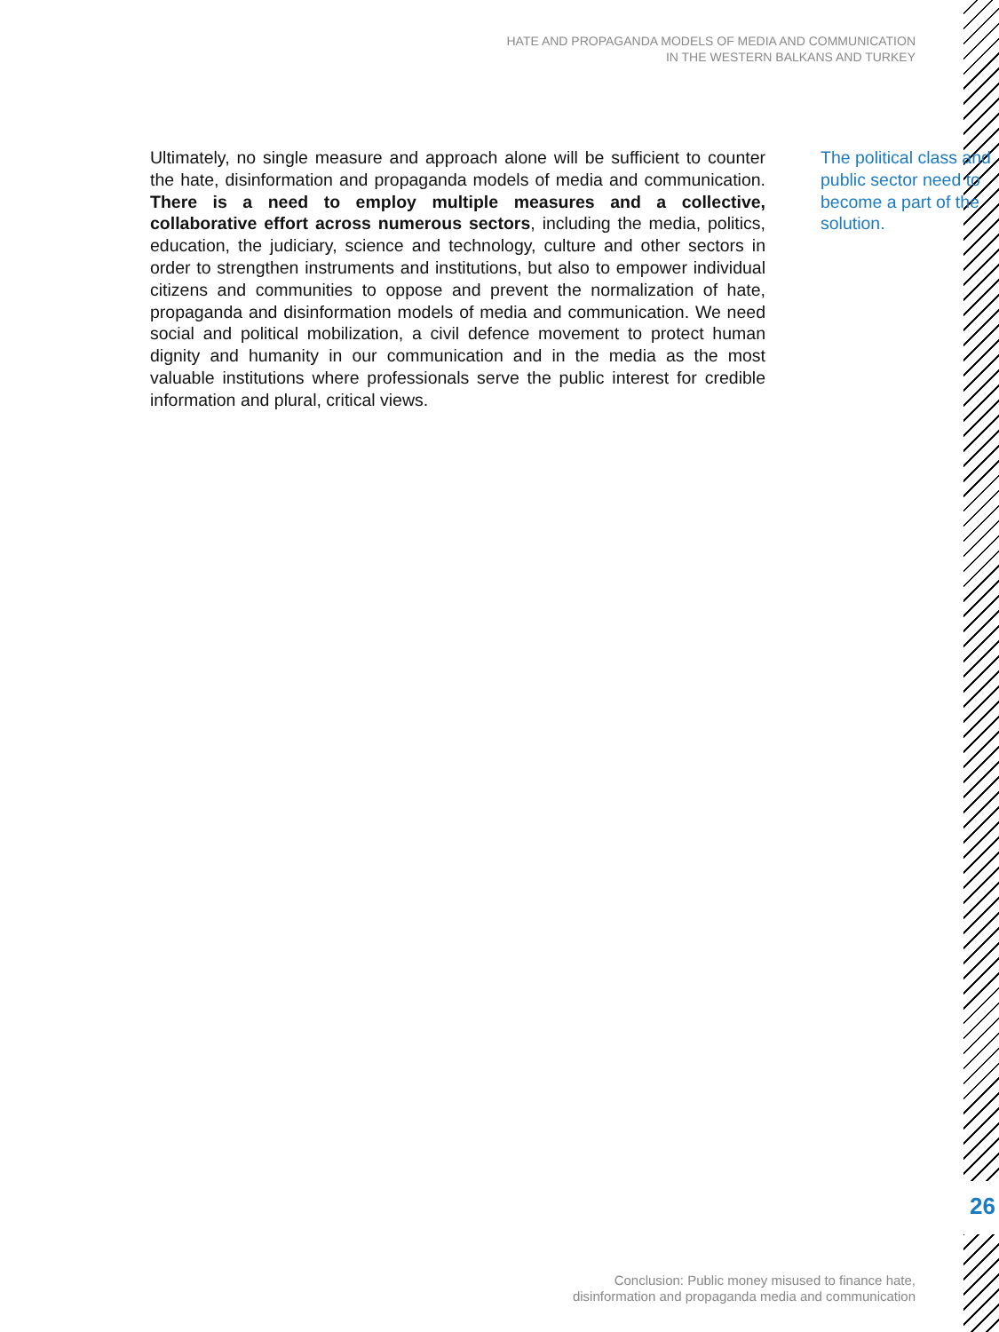HATE AND PROPAGANDA MODELS OF MEDIA AND COMMUNICATION
IN THE WESTERN BALKANS AND TURKEY
The political class and public sector need to become a part of the solution.
Ultimately, no single measure and approach alone will be sufficient to counter the hate, disinformation and propaganda models of media and communication. There is a need to employ multiple measures and a collective, collaborative effort across numerous sectors, including the media, politics, education, the judiciary, science and technology, culture and other sectors in order to strengthen instruments and institutions, but also to empower individual citizens and communities to oppose and prevent the normalization of hate, propaganda and disinformation models of media and communication. We need social and political mobilization, a civil defence movement to protect human dignity and humanity in our communication and in the media as the most valuable institutions where professionals serve the public interest for credible information and plural, critical views.
26
Conclusion: Public money misused to finance hate,
disinformation and propaganda media and communication